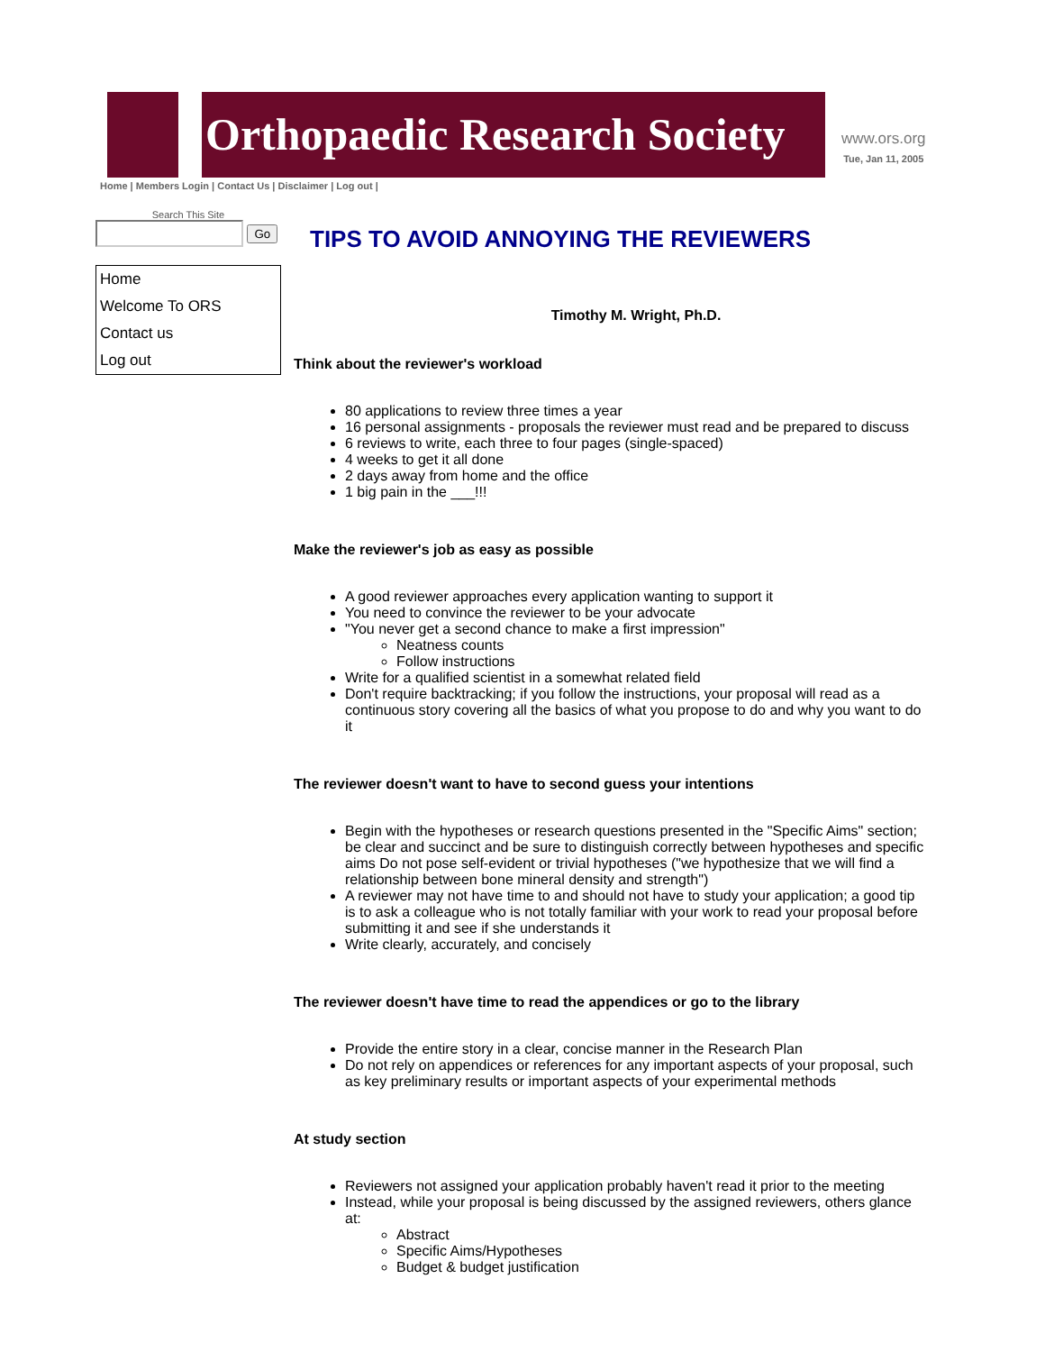Orthopaedic Research Society
www.ors.org
Tue, Jan 11, 2005
Home | Members Login | Contact Us | Disclaimer | Log out |
Search This Site
Go
Home
Welcome To ORS
Contact us
Log out
TIPS TO AVOID ANNOYING THE REVIEWERS
Timothy M. Wright, Ph.D.
Think about the reviewer's workload
80 applications to review three times a year
16 personal assignments - proposals the reviewer must read and be prepared to discuss
6 reviews to write, each three to four pages (single-spaced)
4 weeks to get it all done
2 days away from home and the office
1 big pain in the ___!!!
Make the reviewer's job as easy as possible
A good reviewer approaches every application wanting to support it
You need to convince the reviewer to be your advocate
"You never get a second chance to make a first impression"
Neatness counts
Follow instructions
Write for a qualified scientist in a somewhat related field
Don't require backtracking; if you follow the instructions, your proposal will read as a continuous story covering all the basics of what you propose to do and why you want to do it
The reviewer doesn't want to have to second guess your intentions
Begin with the hypotheses or research questions presented in the "Specific Aims" section; be clear and succinct and be sure to distinguish correctly between hypotheses and specific aims Do not pose self-evident or trivial hypotheses ("we hypothesize that we will find a relationship between bone mineral density and strength")
A reviewer may not have time to and should not have to study your application; a good tip is to ask a colleague who is not totally familiar with your work to read your proposal before submitting it and see if she understands it
Write clearly, accurately, and concisely
The reviewer doesn't have time to read the appendices or go to the library
Provide the entire story in a clear, concise manner in the Research Plan
Do not rely on appendices or references for any important aspects of your proposal, such as key preliminary results or important aspects of your experimental methods
At study section
Reviewers not assigned your application probably haven't read it prior to the meeting
Instead, while your proposal is being discussed by the assigned reviewers, others glance at:
Abstract
Specific Aims/Hypotheses
Budget & budget justification